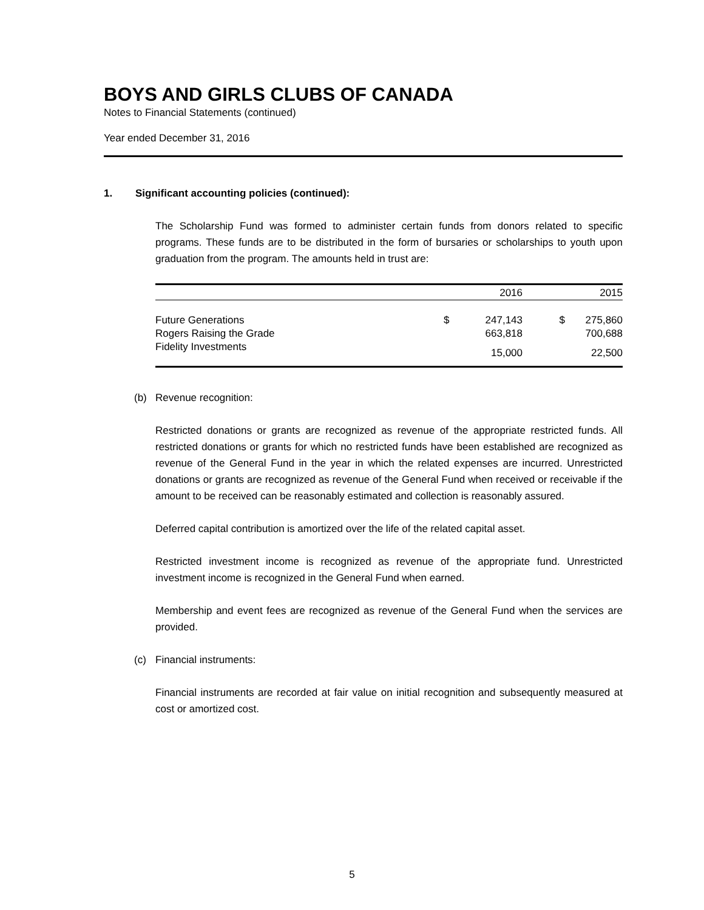BOYS AND GIRLS CLUBS OF CANADA
Notes to Financial Statements (continued)
Year ended December 31, 2016
1. Significant accounting policies (continued):
The Scholarship Fund was formed to administer certain funds from donors related to specific programs. These funds are to be distributed in the form of bursaries or scholarships to youth upon graduation from the program. The amounts held in trust are:
| | | 2016 | | 2015 |
| --- | --- | --- | --- | --- |
| Future Generations | $ | 247,143 | $ | 275,860 |
| Rogers Raising the Grade | | 663,818 | | 700,688 |
| Fidelity Investments | | 15,000 | | 22,500 |
(b) Revenue recognition:
Restricted donations or grants are recognized as revenue of the appropriate restricted funds. All restricted donations or grants for which no restricted funds have been established are recognized as revenue of the General Fund in the year in which the related expenses are incurred. Unrestricted donations or grants are recognized as revenue of the General Fund when received or receivable if the amount to be received can be reasonably estimated and collection is reasonably assured.
Deferred capital contribution is amortized over the life of the related capital asset.
Restricted investment income is recognized as revenue of the appropriate fund. Unrestricted investment income is recognized in the General Fund when earned.
Membership and event fees are recognized as revenue of the General Fund when the services are provided.
(c) Financial instruments:
Financial instruments are recorded at fair value on initial recognition and subsequently measured at cost or amortized cost.
5